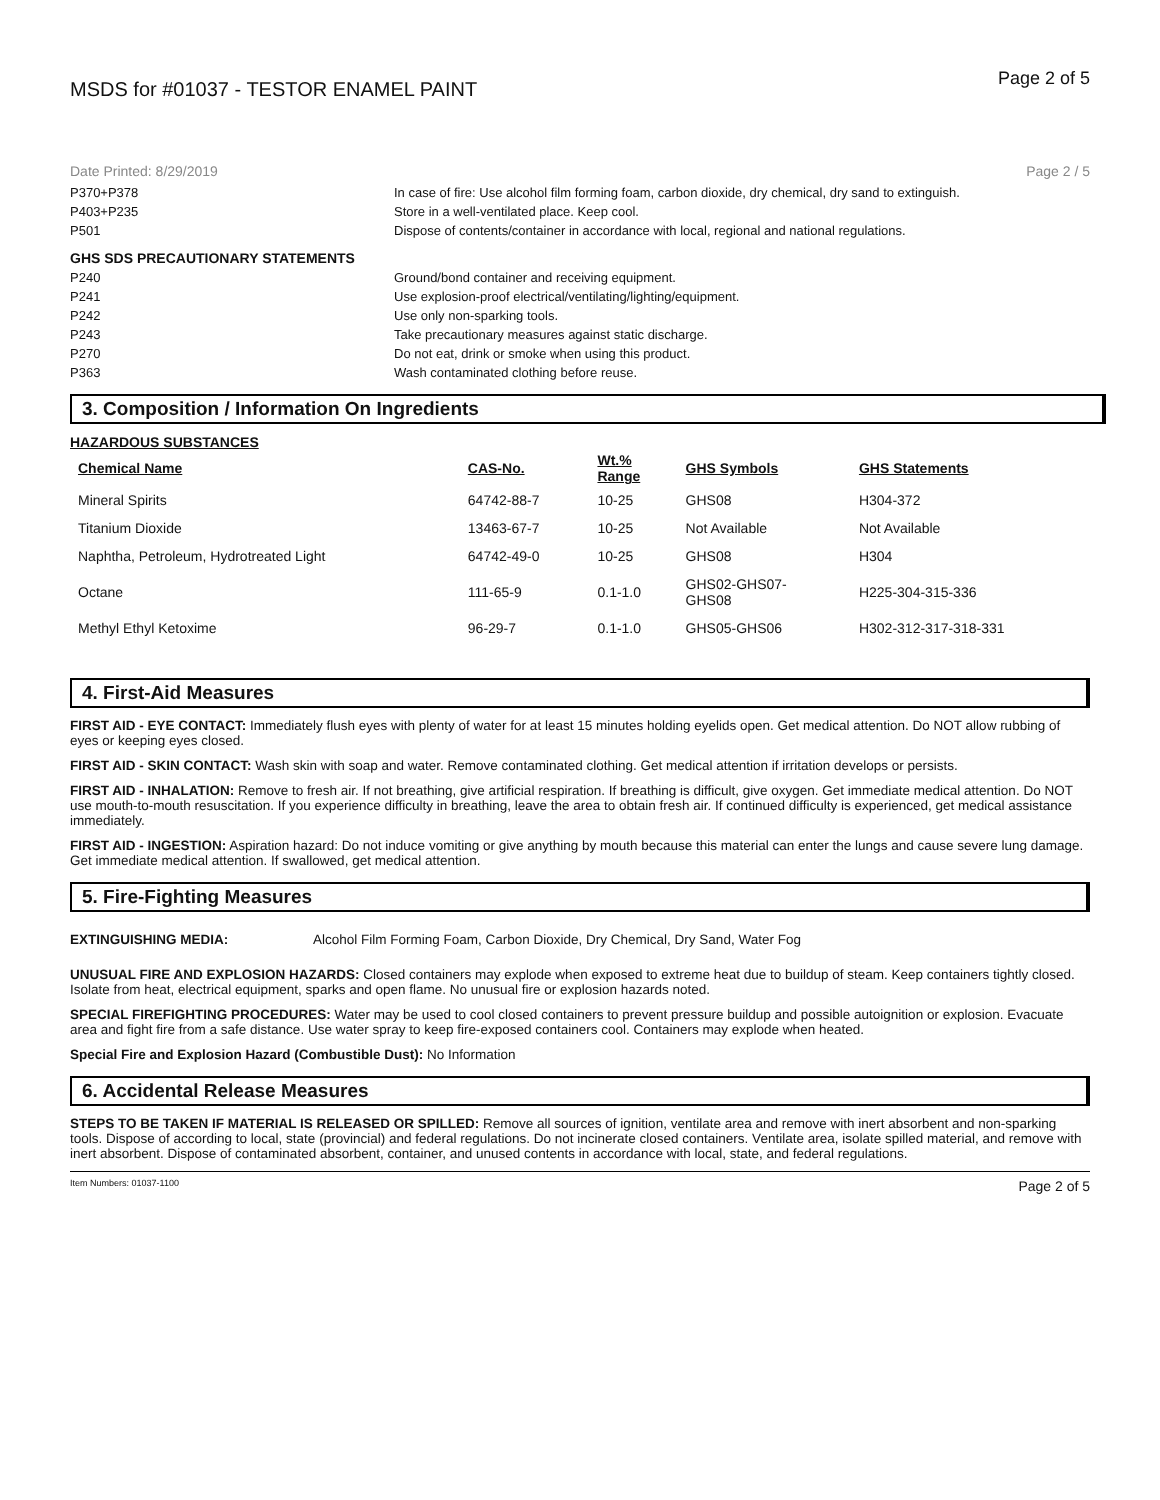MSDS for #01037 - TESTOR ENAMEL PAINT Page 2 of 5
Date Printed: 8/29/2019 Page 2 / 5
P370+P378 In case of fire: Use alcohol film forming foam, carbon dioxide, dry chemical, dry sand to extinguish.
P403+P235 Store in a well-ventilated place. Keep cool.
P501 Dispose of contents/container in accordance with local, regional and national regulations.
GHS SDS PRECAUTIONARY STATEMENTS
P240 Ground/bond container and receiving equipment.
P241 Use explosion-proof electrical/ventilating/lighting/equipment.
P242 Use only non-sparking tools.
P243 Take precautionary measures against static discharge.
P270 Do not eat, drink or smoke when using this product.
P363 Wash contaminated clothing before reuse.
3. Composition / Information On Ingredients
HAZARDOUS SUBSTANCES
| Chemical Name | CAS-No. | Wt.% Range | GHS Symbols | GHS Statements |
| --- | --- | --- | --- | --- |
| Mineral Spirits | 64742-88-7 | 10-25 | GHS08 | H304-372 |
| Titanium Dioxide | 13463-67-7 | 10-25 | Not Available | Not Available |
| Naphtha, Petroleum, Hydrotreated Light | 64742-49-0 | 10-25 | GHS08 | H304 |
| Octane | 111-65-9 | 0.1-1.0 | GHS02-GHS07- GHS08 | H225-304-315-336 |
| Methyl Ethyl Ketoxime | 96-29-7 | 0.1-1.0 | GHS05-GHS06 | H302-312-317-318-331 |
4. First-Aid Measures
FIRST AID - EYE CONTACT: Immediately flush eyes with plenty of water for at least 15 minutes holding eyelids open. Get medical attention. Do NOT allow rubbing of eyes or keeping eyes closed.
FIRST AID - SKIN CONTACT: Wash skin with soap and water. Remove contaminated clothing. Get medical attention if irritation develops or persists.
FIRST AID - INHALATION: Remove to fresh air. If not breathing, give artificial respiration. If breathing is difficult, give oxygen. Get immediate medical attention. Do NOT use mouth-to-mouth resuscitation. If you experience difficulty in breathing, leave the area to obtain fresh air. If continued difficulty is experienced, get medical assistance immediately.
FIRST AID - INGESTION: Aspiration hazard: Do not induce vomiting or give anything by mouth because this material can enter the lungs and cause severe lung damage. Get immediate medical attention. If swallowed, get medical attention.
5. Fire-Fighting Measures
EXTINGUISHING MEDIA: Alcohol Film Forming Foam, Carbon Dioxide, Dry Chemical, Dry Sand, Water Fog
UNUSUAL FIRE AND EXPLOSION HAZARDS: Closed containers may explode when exposed to extreme heat due to buildup of steam. Keep containers tightly closed. Isolate from heat, electrical equipment, sparks and open flame. No unusual fire or explosion hazards noted.
SPECIAL FIREFIGHTING PROCEDURES: Water may be used to cool closed containers to prevent pressure buildup and possible autoignition or explosion. Evacuate area and fight fire from a safe distance. Use water spray to keep fire-exposed containers cool. Containers may explode when heated.
Special Fire and Explosion Hazard (Combustible Dust): No Information
6. Accidental Release Measures
STEPS TO BE TAKEN IF MATERIAL IS RELEASED OR SPILLED: Remove all sources of ignition, ventilate area and remove with inert absorbent and non-sparking tools. Dispose of according to local, state (provincial) and federal regulations. Do not incinerate closed containers. Ventilate area, isolate spilled material, and remove with inert absorbent. Dispose of contaminated absorbent, container, and unused contents in accordance with local, state, and federal regulations.
Item Numbers: 01037-1100 Page 2 of 5